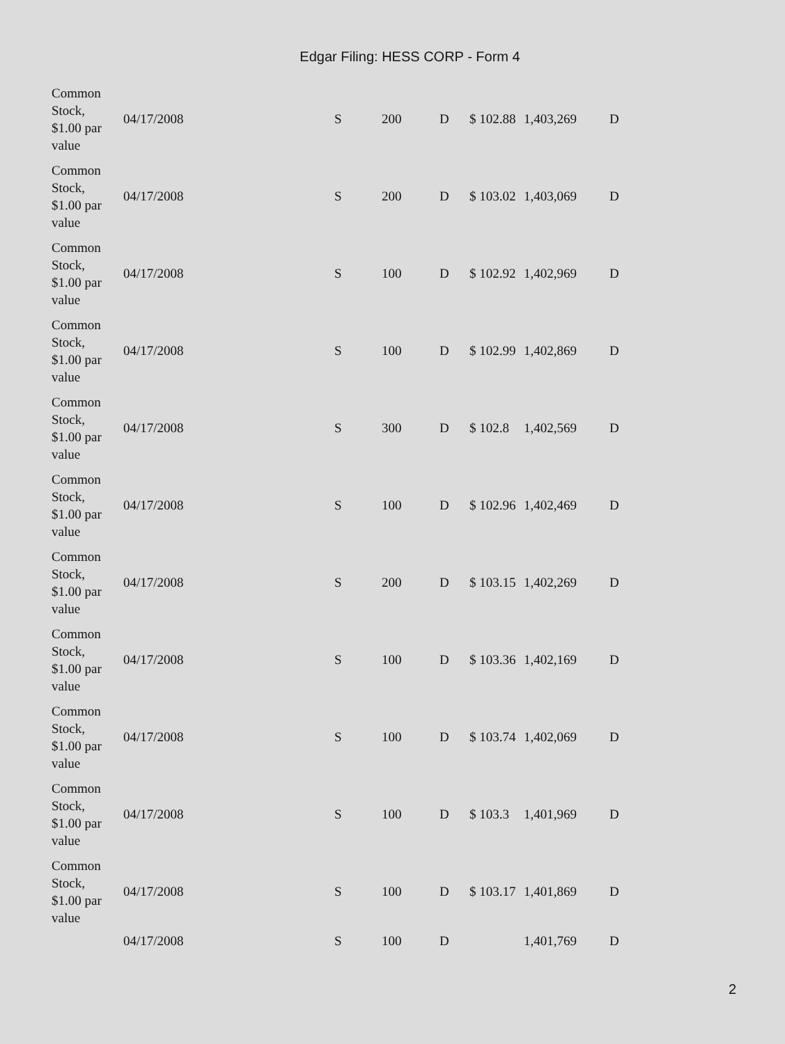Edgar Filing: HESS CORP - Form 4
| Common Stock, $1.00 par value | 04/17/2008 | S | 200 | D | $ 102.88 | 1,403,269 | D |
| Common Stock, $1.00 par value | 04/17/2008 | S | 200 | D | $ 103.02 | 1,403,069 | D |
| Common Stock, $1.00 par value | 04/17/2008 | S | 100 | D | $ 102.92 | 1,402,969 | D |
| Common Stock, $1.00 par value | 04/17/2008 | S | 100 | D | $ 102.99 | 1,402,869 | D |
| Common Stock, $1.00 par value | 04/17/2008 | S | 300 | D | $ 102.8 | 1,402,569 | D |
| Common Stock, $1.00 par value | 04/17/2008 | S | 100 | D | $ 102.96 | 1,402,469 | D |
| Common Stock, $1.00 par value | 04/17/2008 | S | 200 | D | $ 103.15 | 1,402,269 | D |
| Common Stock, $1.00 par value | 04/17/2008 | S | 100 | D | $ 103.36 | 1,402,169 | D |
| Common Stock, $1.00 par value | 04/17/2008 | S | 100 | D | $ 103.74 | 1,402,069 | D |
| Common Stock, $1.00 par value | 04/17/2008 | S | 100 | D | $ 103.3 | 1,401,969 | D |
| Common Stock, $1.00 par value | 04/17/2008 | S | 100 | D | $ 103.17 | 1,401,869 | D |
| | 04/17/2008 | S | 100 | D | | 1,401,769 | D |
2